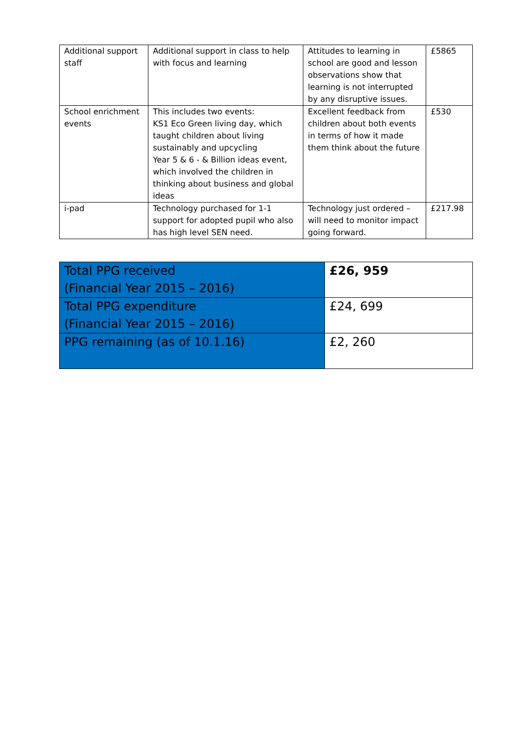| Additional support staff | Additional support in class to help with focus and learning | Attitudes to learning in school are good and lesson observations show that learning is not interrupted by any disruptive issues. | £5865 |
| School enrichment events | This includes two events: KS1 Eco Green living day, which taught children about living sustainably and upcycling Year 5 & 6 - & Billion ideas event, which involved the children in thinking about business and global ideas | Excellent feedback from children about both events in terms of how it made them think about the future | £530 |
| i-pad | Technology purchased for 1-1 support for adopted pupil who also has high level SEN need. | Technology just ordered – will need to monitor impact going forward. | £217.98 |
| Total PPG received (Financial Year 2015 – 2016) | £26, 959 |
| Total PPG expenditure (Financial Year 2015 – 2016) | £24, 699 |
| PPG remaining (as of 10.1.16) | £2, 260 |